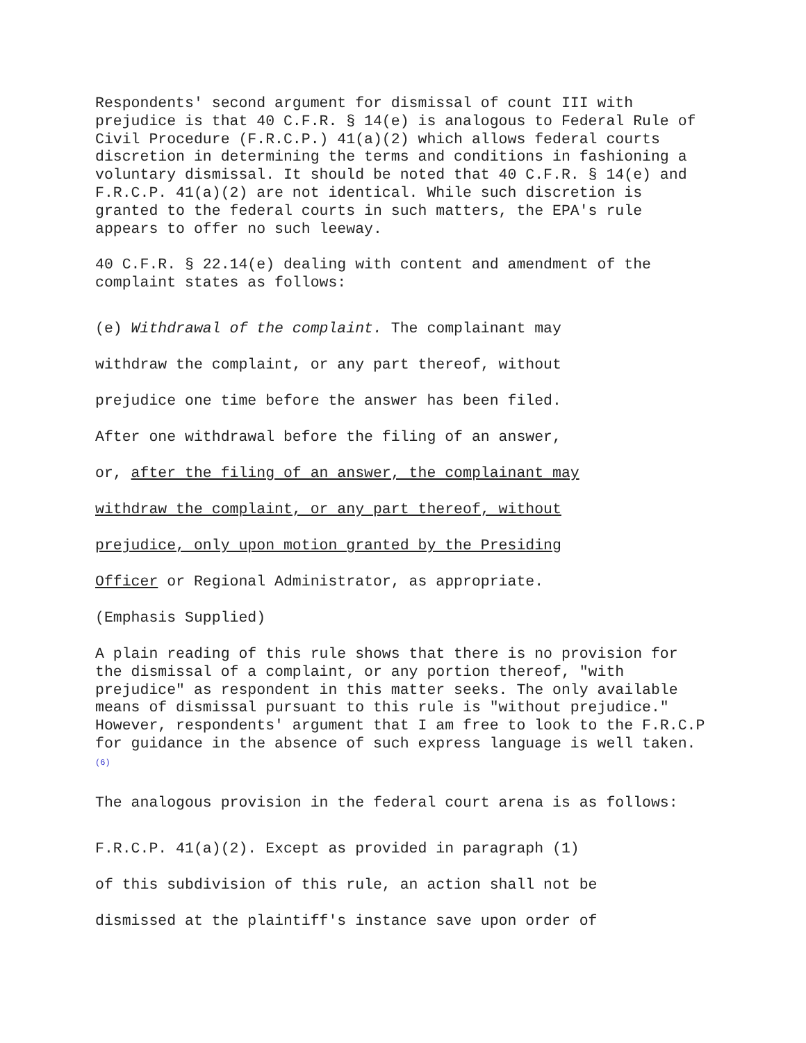Respondents' second argument for dismissal of count III with prejudice is that 40 C.F.R. § 14(e) is analogous to Federal Rule of Civil Procedure (F.R.C.P.) 41(a)(2) which allows federal courts discretion in determining the terms and conditions in fashioning a voluntary dismissal. It should be noted that 40 C.F.R. § 14(e) and F.R.C.P. 41(a)(2) are not identical. While such discretion is granted to the federal courts in such matters, the EPA's rule appears to offer no such leeway.
40 C.F.R. § 22.14(e) dealing with content and amendment of the complaint states as follows:
(e) Withdrawal of the complaint. The complainant may
withdraw the complaint, or any part thereof, without
prejudice one time before the answer has been filed.
After one withdrawal before the filing of an answer,
or, after the filing of an answer, the complainant may
withdraw the complaint, or any part thereof, without
prejudice, only upon motion granted by the Presiding
Officer or Regional Administrator, as appropriate.
(Emphasis Supplied)
A plain reading of this rule shows that there is no provision for the dismissal of a complaint, or any portion thereof, "with prejudice" as respondent in this matter seeks. The only available means of dismissal pursuant to this rule is "without prejudice." However, respondents' argument that I am free to look to the F.R.C.P for guidance in the absence of such express language is well taken.<sup>(6)</sup>
The analogous provision in the federal court arena is as follows:
F.R.C.P. 41(a)(2). Except as provided in paragraph (1)
of this subdivision of this rule, an action shall not be
dismissed at the plaintiff's instance save upon order of